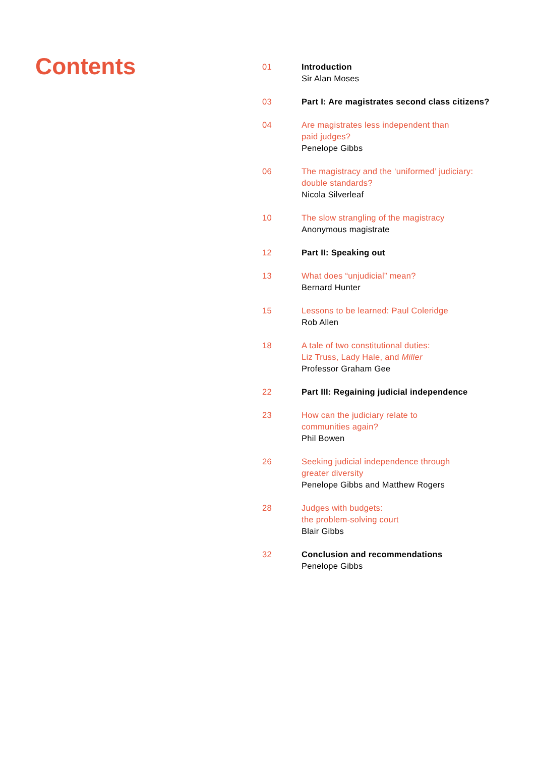Contents
01 Introduction
Sir Alan Moses
03 Part I: Are magistrates second class citizens?
04 Are magistrates less independent than
paid judges?
Penelope Gibbs
06 The magistracy and the ‘uniformed’ judiciary:
double standards?
Nicola Silverleaf
10 The slow strangling of the magistracy
Anonymous magistrate
12 Part II: Speaking out
13 What does “unjudicial” mean?
Bernard Hunter
15 Lessons to be learned: Paul Coleridge
Rob Allen
18 A tale of two constitutional duties:
Liz Truss, Lady Hale, and Miller
Professor Graham Gee
22 Part III: Regaining judicial independence
23 How can the judiciary relate to
communities again?
Phil Bowen
26 Seeking judicial independence through
greater diversity
Penelope Gibbs and Matthew Rogers
28 Judges with budgets:
the problem-solving court
Blair Gibbs
32 Conclusion and recommendations
Penelope Gibbs